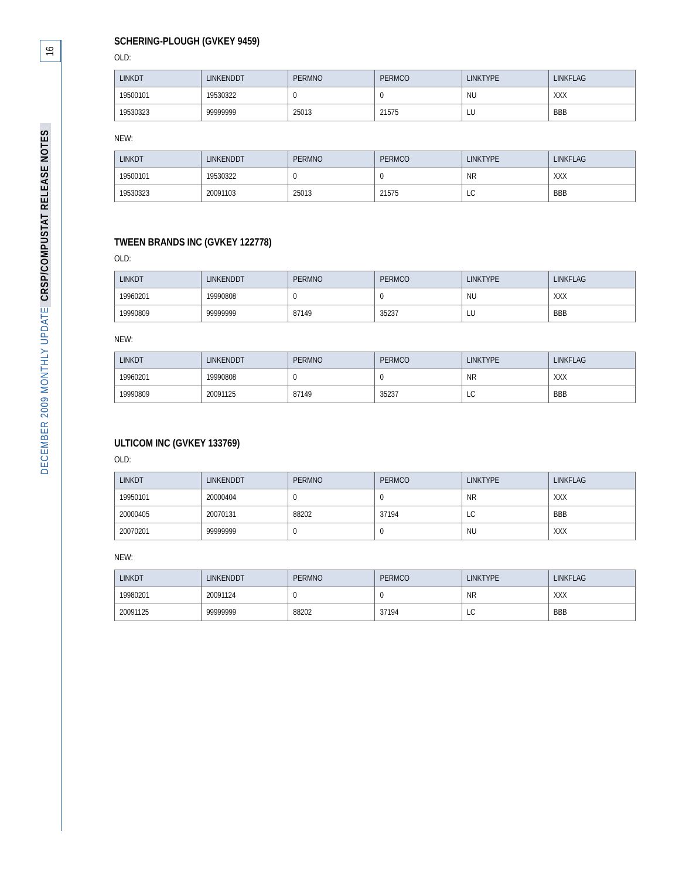16
DECEMBER 2009 MONTHLY UPDATE CRSP/COMPUSTAT RELEASE NOTES
SCHERING-PLOUGH (GVKEY 9459)
OLD:
| LINKDT | LINKENDDT | PERMNO | PERMCO | LINKTYPE | LINKFLAG |
| --- | --- | --- | --- | --- | --- |
| 19500101 | 19530322 | 0 | 0 | NU | XXX |
| 19530323 | 99999999 | 25013 | 21575 | LU | BBB |
NEW:
| LINKDT | LINKENDDT | PERMNO | PERMCO | LINKTYPE | LINKFLAG |
| --- | --- | --- | --- | --- | --- |
| 19500101 | 19530322 | 0 | 0 | NR | XXX |
| 19530323 | 20091103 | 25013 | 21575 | LC | BBB |
TWEEN BRANDS INC (GVKEY 122778)
OLD:
| LINKDT | LINKENDDT | PERMNO | PERMCO | LINKTYPE | LINKFLAG |
| --- | --- | --- | --- | --- | --- |
| 19960201 | 19990808 | 0 | 0 | NU | XXX |
| 19990809 | 99999999 | 87149 | 35237 | LU | BBB |
NEW:
| LINKDT | LINKENDDT | PERMNO | PERMCO | LINKTYPE | LINKFLAG |
| --- | --- | --- | --- | --- | --- |
| 19960201 | 19990808 | 0 | 0 | NR | XXX |
| 19990809 | 20091125 | 87149 | 35237 | LC | BBB |
ULTICOM INC (GVKEY 133769)
OLD:
| LINKDT | LINKENDDT | PERMNO | PERMCO | LINKTYPE | LINKFLAG |
| --- | --- | --- | --- | --- | --- |
| 19950101 | 20000404 | 0 | 0 | NR | XXX |
| 20000405 | 20070131 | 88202 | 37194 | LC | BBB |
| 20070201 | 99999999 | 0 | 0 | NU | XXX |
NEW:
| LINKDT | LINKENDDT | PERMNO | PERMCO | LINKTYPE | LINKFLAG |
| --- | --- | --- | --- | --- | --- |
| 19980201 | 20091124 | 0 | 0 | NR | XXX |
| 20091125 | 99999999 | 88202 | 37194 | LC | BBB |